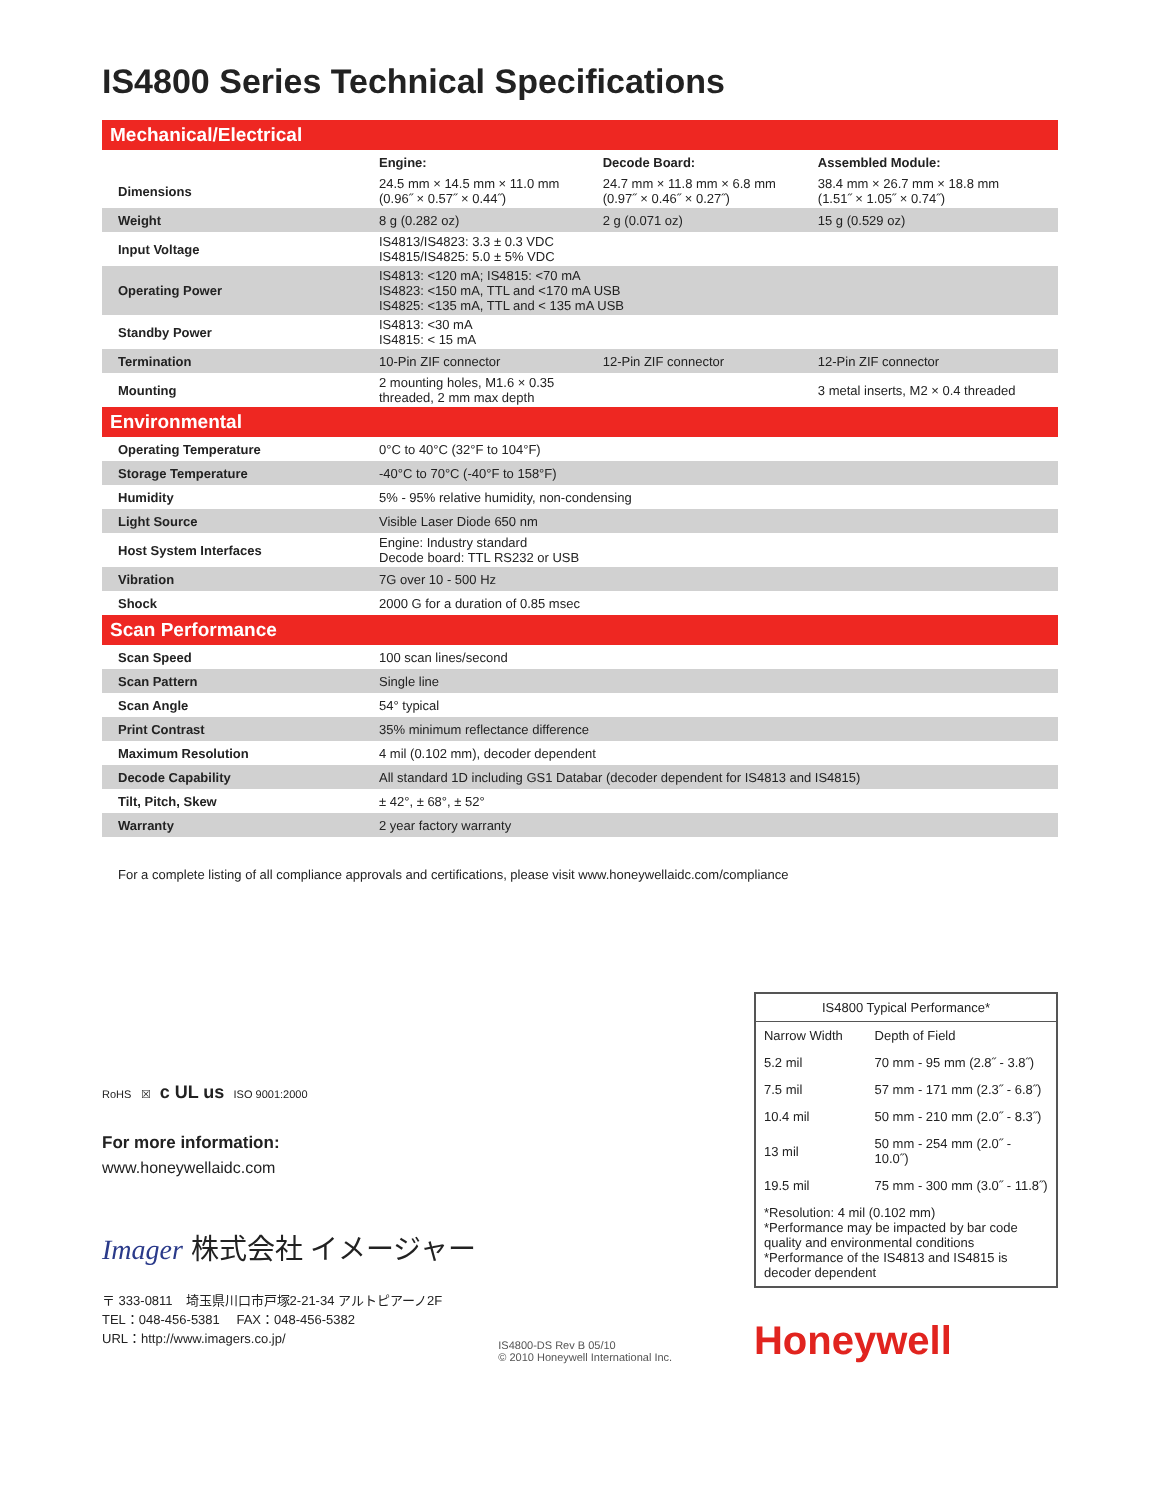IS4800 Series Technical Specifications
| Mechanical/Electrical | | | |
| | Engine: | Decode Board: | Assembled Module: |
| Dimensions | 24.5 mm × 14.5 mm × 11.0 mm (0.96˝ × 0.57˝ × 0.44˝) | 24.7 mm × 11.8 mm × 6.8 mm (0.97˝ × 0.46˝ × 0.27˝) | 38.4 mm × 26.7 mm × 18.8 mm (1.51˝ × 1.05˝ × 0.74˝) |
| Weight | 8 g (0.282 oz) | 2 g (0.071 oz) | 15 g (0.529 oz) |
| Input Voltage | IS4813/IS4823: 3.3 ± 0.3 VDC IS4815/IS4825: 5.0 ± 5% VDC | | |
| Operating Power | IS4813: <120 mA; IS4815: <70 mA IS4823: <150 mA, TTL and <170 mA USB IS4825: <135 mA, TTL and < 135 mA USB | | |
| Standby Power | IS4813: <30 mA IS4815: < 15 mA | | |
| Termination | 10-Pin ZIF connector | 12-Pin ZIF connector | 12-Pin ZIF connector |
| Mounting | 2 mounting holes, M1.6 × 0.35 threaded, 2 mm max depth | | 3 metal inserts, M2 × 0.4 threaded |
| Environmental | | | |
| Operating Temperature | 0°C to 40°C (32°F to 104°F) | | |
| Storage Temperature | -40°C to 70°C (-40°F to 158°F) | | |
| Humidity | 5% - 95% relative humidity, non-condensing | | |
| Light Source | Visible Laser Diode 650 nm | | |
| Host System Interfaces | Engine: Industry standard Decode board: TTL RS232 or USB | | |
| Vibration | 7G over 10 - 500 Hz | | |
| Shock | 2000 G for a duration of 0.85 msec | | |
| Scan Performance | | | |
| Scan Speed | 100 scan lines/second | | |
| Scan Pattern | Single line | | |
| Scan Angle | 54° typical | | |
| Print Contrast | 35% minimum reflectance difference | | |
| Maximum Resolution | 4 mil (0.102 mm), decoder dependent | | |
| Decode Capability | All standard 1D including GS1 Databar (decoder dependent for IS4813 and IS4815) | | |
| Tilt, Pitch, Skew | ± 42°, ± 68°, ± 52° | | |
| Warranty | 2 year factory warranty | | |
For a complete listing of all compliance approvals and certifications, please visit www.honeywellaidc.com/compliance
RoHS ☒ c UL us ISO 9001:2000
For more information:
www.honeywellaidc.com
Imager 株式会社 イメージャー
〒 333-0811　埼玉県川口市戸塚2-21-34 アルトピアーノ2F
TEL：048-456-5381　 FAX：048-456-5382
URL：http://www.imagers.co.jp/
IS4800-DS Rev B 05/10
© 2010 Honeywell International Inc.
| IS4800 Typical Performance* | |
| Narrow Width | Depth of Field |
| 5.2 mil | 70 mm - 95 mm (2.8˝ - 3.8˝) |
| 7.5 mil | 57 mm - 171 mm (2.3˝ - 6.8˝) |
| 10.4 mil | 50 mm - 210 mm (2.0˝ - 8.3˝) |
| 13 mil | 50 mm - 254 mm (2.0˝ - 10.0˝) |
| 19.5 mil | 75 mm - 300 mm (3.0˝ - 11.8˝) |
| *Resolution: 4 mil (0.102 mm) *Performance may be impacted by bar code quality and environmental conditions *Performance of the IS4813 and IS4815 is decoder dependent | |
Honeywell